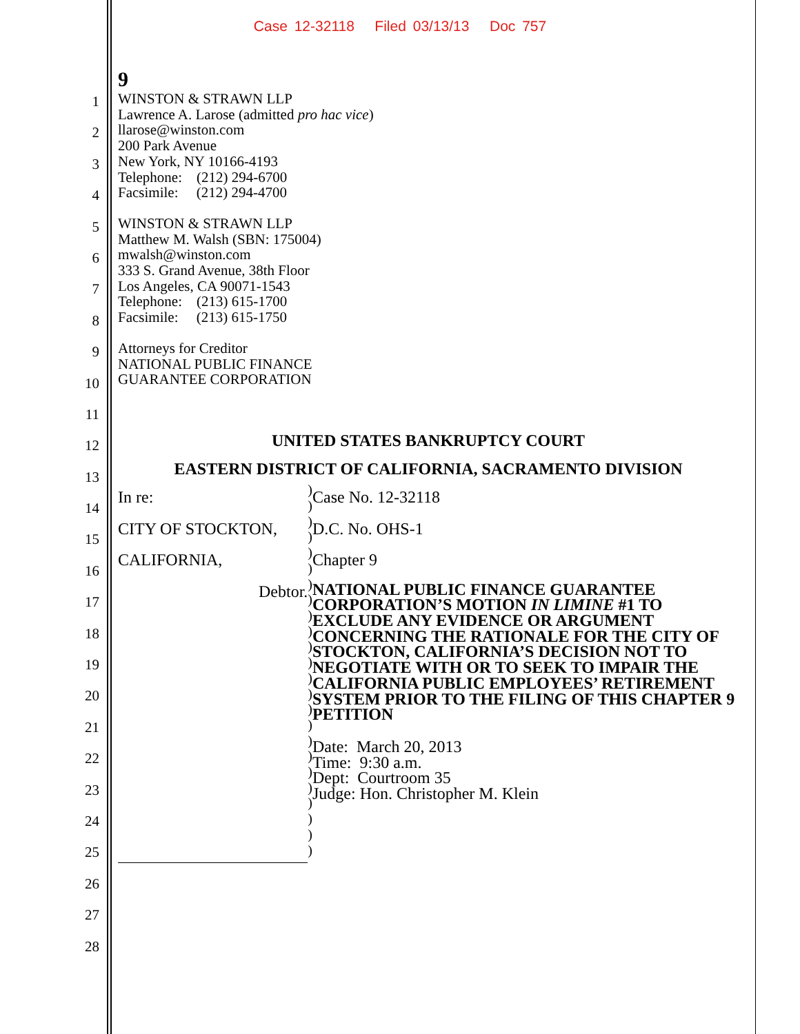Case 12-32118 Filed 03/13/13 Doc 757
1
2
3
4
5
6
7
8
9
10
11
12
13
14
15
16
17
18
19
20
21
22
23
24
25
26
27
28
9
WINSTON & STRAWN LLP
Lawrence A. Larose (admitted pro hac vice)
llarose@winston.com
200 Park Avenue
New York, NY 10166-4193
Telephone: (212) 294-6700
Facsimile: (212) 294-4700
WINSTON & STRAWN LLP
Matthew M. Walsh (SBN: 175004)
mwalsh@winston.com
333 S. Grand Avenue, 38th Floor
Los Angeles, CA 90071-1543
Telephone: (213) 615-1700
Facsimile: (213) 615-1750
Attorneys for Creditor
NATIONAL PUBLIC FINANCE
GUARANTEE CORPORATION
UNITED STATES BANKRUPTCY COURT
EASTERN DISTRICT OF CALIFORNIA, SACRAMENTO DIVISION
In re:
CITY OF STOCKTON, CALIFORNIA,
Debtor.
)
)
)
)
)
)
)
)
)
)
)
)
)
)
)
)
)
)
)
)
)
)
)
)
Case No. 12-32118
D.C. No. OHS-1
Chapter 9
NATIONAL PUBLIC FINANCE GUARANTEE CORPORATION’S MOTION IN LIMINE #1 TO EXCLUDE ANY EVIDENCE OR ARGUMENT CONCERNING THE RATIONALE FOR THE CITY OF STOCKTON, CALIFORNIA’S DECISION NOT TO NEGOTIATE WITH OR TO SEEK TO IMPAIR THE CALIFORNIA PUBLIC EMPLOYEES’ RETIREMENT SYSTEM PRIOR TO THE FILING OF THIS CHAPTER 9 PETITION
Date: March 20, 2013
Time: 9:30 a.m.
Dept: Courtroom 35
Judge: Hon. Christopher M. Klein